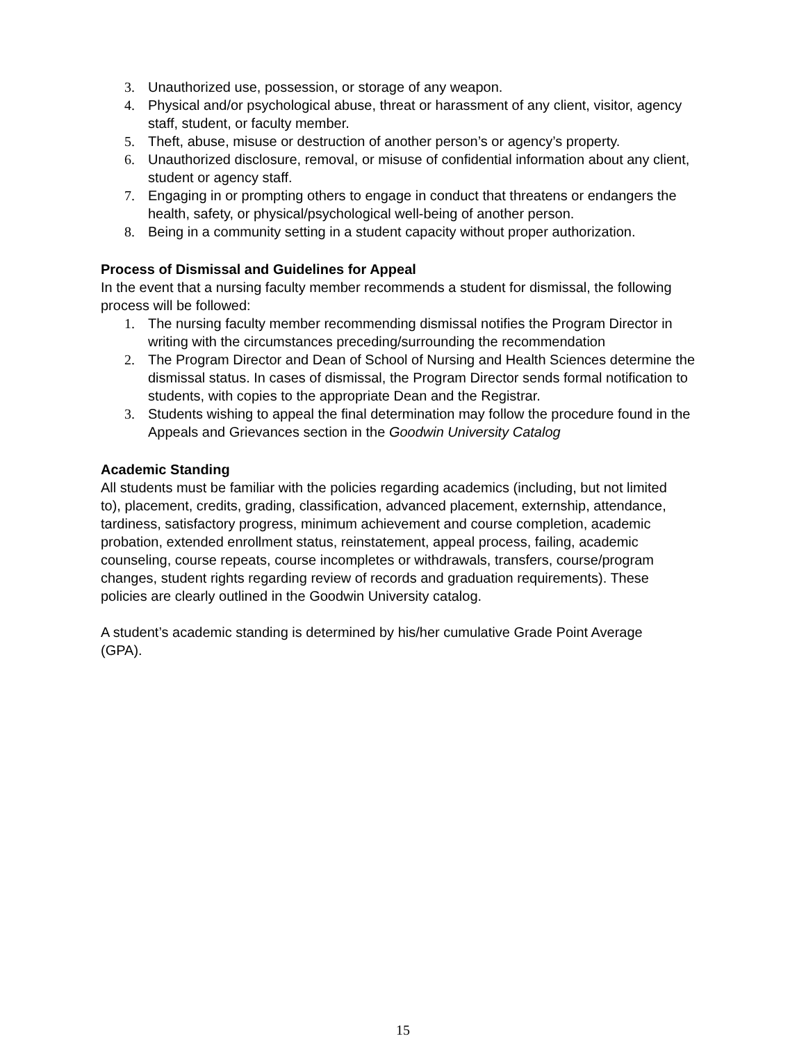3. Unauthorized use, possession, or storage of any weapon.
4. Physical and/or psychological abuse, threat or harassment of any client, visitor, agency staff, student, or faculty member.
5. Theft, abuse, misuse or destruction of another person’s or agency’s property.
6. Unauthorized disclosure, removal, or misuse of confidential information about any client, student or agency staff.
7. Engaging in or prompting others to engage in conduct that threatens or endangers the health, safety, or physical/psychological well-being of another person.
8. Being in a community setting in a student capacity without proper authorization.
Process of Dismissal and Guidelines for Appeal
In the event that a nursing faculty member recommends a student for dismissal, the following process will be followed:
1. The nursing faculty member recommending dismissal notifies the Program Director in writing with the circumstances preceding/surrounding the recommendation
2. The Program Director and Dean of School of Nursing and Health Sciences determine the dismissal status. In cases of dismissal, the Program Director sends formal notification to students, with copies to the appropriate Dean and the Registrar.
3. Students wishing to appeal the final determination may follow the procedure found in the Appeals and Grievances section in the Goodwin University Catalog
Academic Standing
All students must be familiar with the policies regarding academics (including, but not limited to), placement, credits, grading, classification, advanced placement, externship, attendance, tardiness, satisfactory progress, minimum achievement and course completion, academic probation, extended enrollment status, reinstatement, appeal process, failing, academic counseling, course repeats, course incompletes or withdrawals, transfers, course/program changes, student rights regarding review of records and graduation requirements). These policies are clearly outlined in the Goodwin University catalog.
A student’s academic standing is determined by his/her cumulative Grade Point Average (GPA).
15